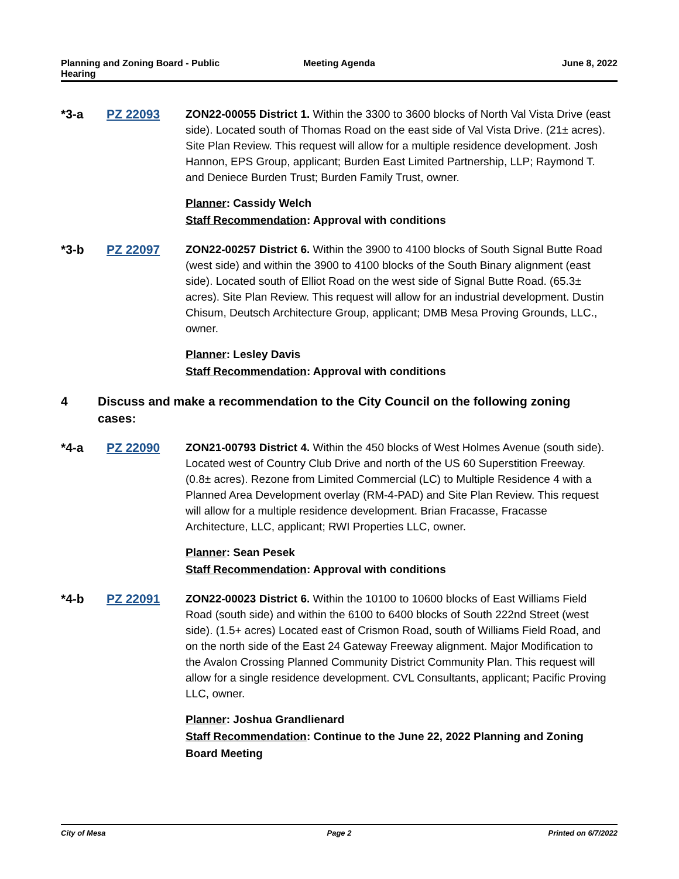Planning and Zoning Board - Public
Hearing
Meeting Agenda June 8, 2022
*3-a PZ 22093 ZON22-00055 District 1. Within the 3300 to 3600 blocks of North Val Vista Drive (east side). Located south of Thomas Road on the east side of Val Vista Drive. (21± acres). Site Plan Review. This request will allow for a multiple residence development. Josh Hannon, EPS Group, applicant; Burden East Limited Partnership, LLP; Raymond T. and Deniece Burden Trust; Burden Family Trust, owner.
Planner: Cassidy Welch
Staff Recommendation: Approval with conditions
*3-b PZ 22097 ZON22-00257 District 6. Within the 3900 to 4100 blocks of South Signal Butte Road (west side) and within the 3900 to 4100 blocks of the South Binary alignment (east side). Located south of Elliot Road on the west side of Signal Butte Road. (65.3± acres). Site Plan Review. This request will allow for an industrial development. Dustin Chisum, Deutsch Architecture Group, applicant; DMB Mesa Proving Grounds, LLC., owner.
Planner: Lesley Davis
Staff Recommendation: Approval with conditions
4 Discuss and make a recommendation to the City Council on the following zoning cases:
*4-a PZ 22090 ZON21-00793 District 4. Within the 450 blocks of West Holmes Avenue (south side). Located west of Country Club Drive and north of the US 60 Superstition Freeway. (0.8± acres). Rezone from Limited Commercial (LC) to Multiple Residence 4 with a Planned Area Development overlay (RM-4-PAD) and Site Plan Review. This request will allow for a multiple residence development. Brian Fracasse, Fracasse Architecture, LLC, applicant; RWI Properties LLC, owner.
Planner: Sean Pesek
Staff Recommendation: Approval with conditions
*4-b PZ 22091 ZON22-00023 District 6. Within the 10100 to 10600 blocks of East Williams Field Road (south side) and within the 6100 to 6400 blocks of South 222nd Street (west side). (1.5+ acres) Located east of Crismon Road, south of Williams Field Road, and on the north side of the East 24 Gateway Freeway alignment. Major Modification to the Avalon Crossing Planned Community District Community Plan. This request will allow for a single residence development. CVL Consultants, applicant; Pacific Proving LLC, owner.
Planner: Joshua Grandlienard
Staff Recommendation: Continue to the June 22, 2022 Planning and Zoning Board Meeting
City of Mesa Page 2 Printed on 6/7/2022